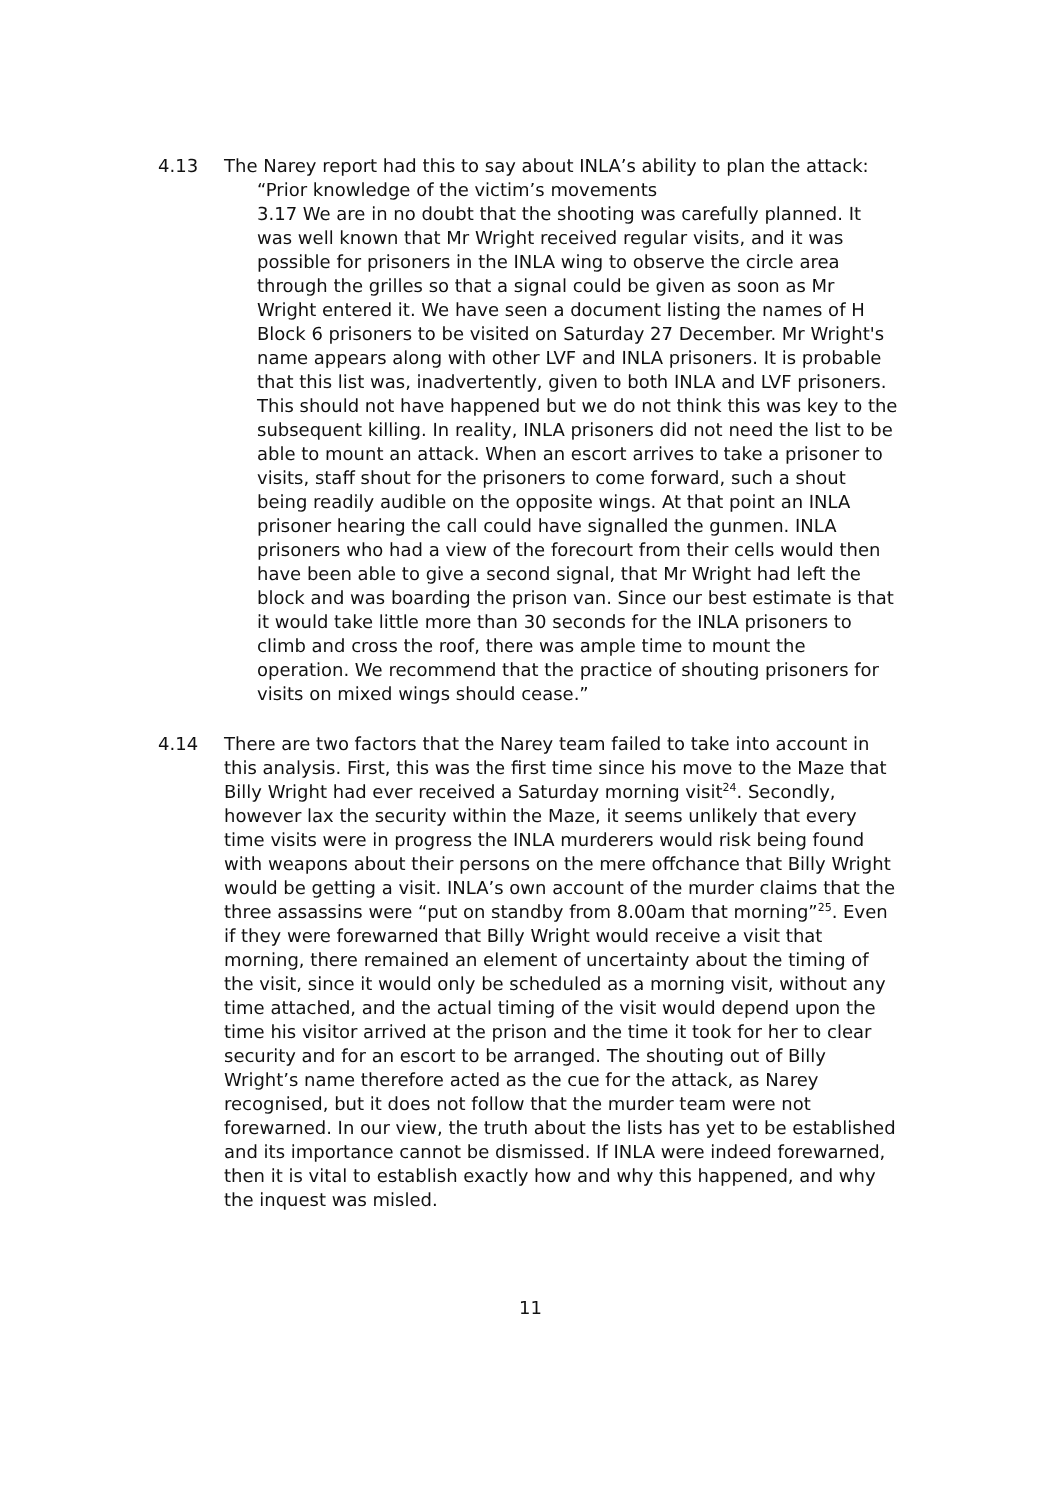4.13 The Narey report had this to say about INLA’s ability to plan the attack:
“Prior knowledge of the victim’s movements
3.17 We are in no doubt that the shooting was carefully planned. It was well known that Mr Wright received regular visits, and it was possible for prisoners in the INLA wing to observe the circle area through the grilles so that a signal could be given as soon as Mr Wright entered it. We have seen a document listing the names of H Block 6 prisoners to be visited on Saturday 27 December. Mr Wright's name appears along with other LVF and INLA prisoners. It is probable that this list was, inadvertently, given to both INLA and LVF prisoners. This should not have happened but we do not think this was key to the subsequent killing. In reality, INLA prisoners did not need the list to be able to mount an attack. When an escort arrives to take a prisoner to visits, staff shout for the prisoners to come forward, such a shout being readily audible on the opposite wings. At that point an INLA prisoner hearing the call could have signalled the gunmen. INLA prisoners who had a view of the forecourt from their cells would then have been able to give a second signal, that Mr Wright had left the block and was boarding the prison van. Since our best estimate is that it would take little more than 30 seconds for the INLA prisoners to climb and cross the roof, there was ample time to mount the operation. We recommend that the practice of shouting prisoners for visits on mixed wings should cease.”
4.14 There are two factors that the Narey team failed to take into account in this analysis. First, this was the first time since his move to the Maze that Billy Wright had ever received a Saturday morning visit<sup>24</sup>. Secondly, however lax the security within the Maze, it seems unlikely that every time visits were in progress the INLA murderers would risk being found with weapons about their persons on the mere offchance that Billy Wright would be getting a visit. INLA’s own account of the murder claims that the three assassins were “put on standby from 8.00am that morning”<sup>25</sup>. Even if they were forewarned that Billy Wright would receive a visit that morning, there remained an element of uncertainty about the timing of the visit, since it would only be scheduled as a morning visit, without any time attached, and the actual timing of the visit would depend upon the time his visitor arrived at the prison and the time it took for her to clear security and for an escort to be arranged. The shouting out of Billy Wright’s name therefore acted as the cue for the attack, as Narey recognised, but it does not follow that the murder team were not forewarned. In our view, the truth about the lists has yet to be established and its importance cannot be dismissed. If INLA were indeed forewarned, then it is vital to establish exactly how and why this happened, and why the inquest was misled.
11